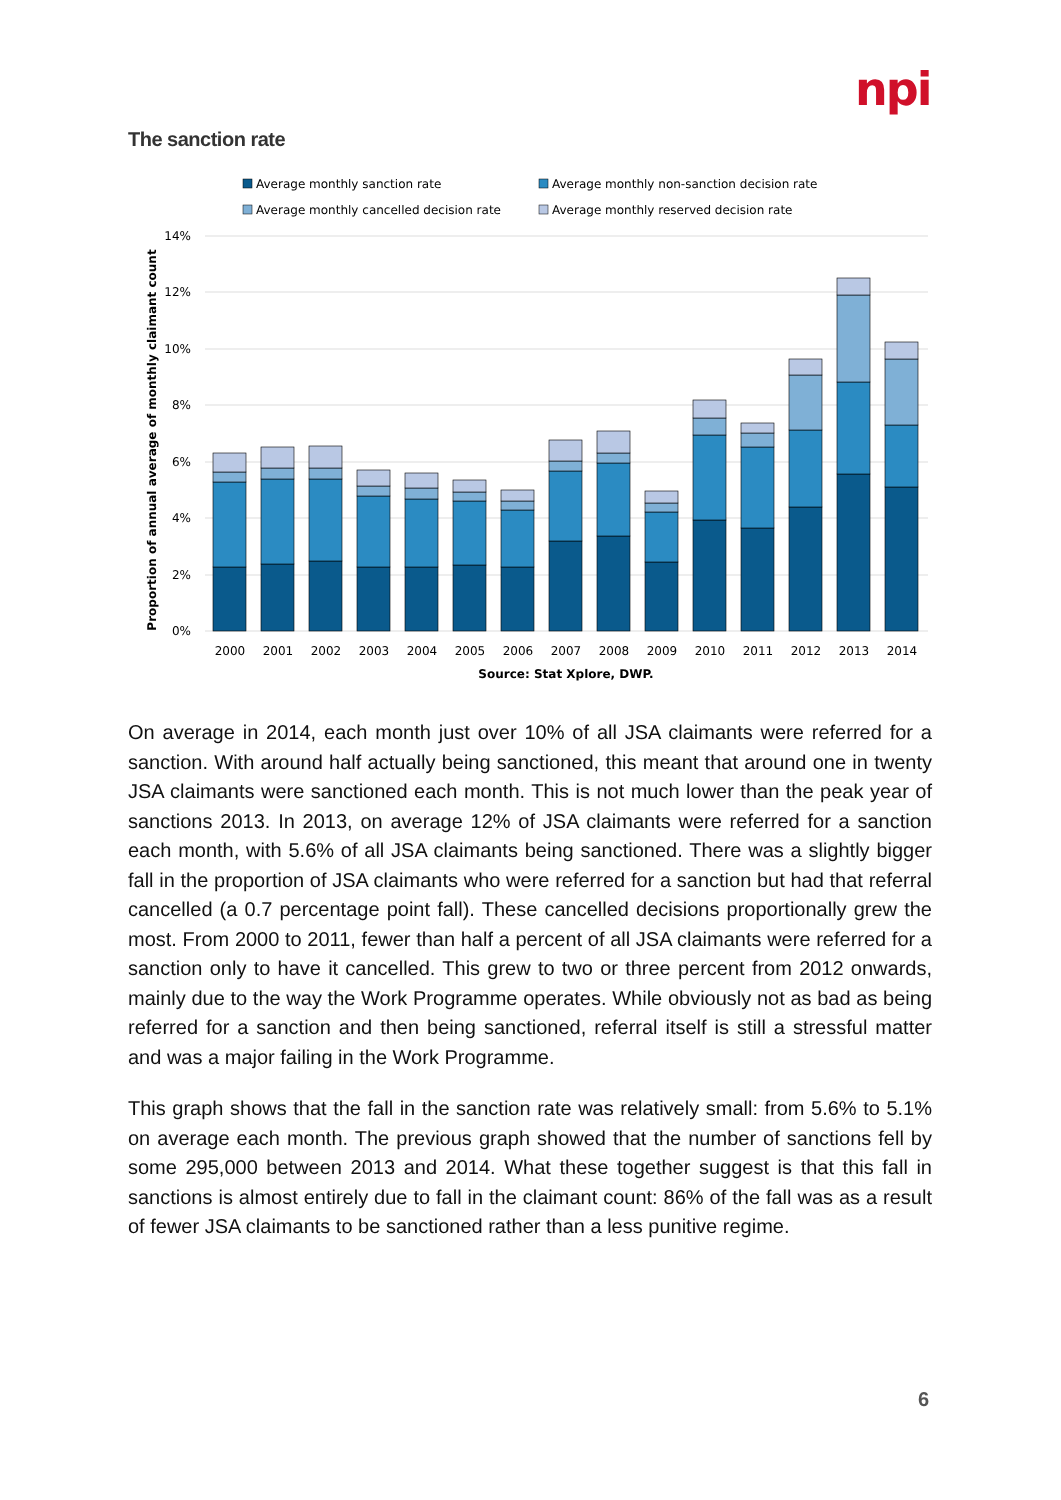npi
The sanction rate
Average monthly sanction rate
Average monthly non-sanction decision rate
Average monthly cancelled decision rate
Average monthly reserved decision rate
14%
12%
10%
8%
6%
4%
2%
0%
Proportion of annual average of monthly claimant count
2000
2001
2002
2003
2004
2005
2006
2007
2008
2009
2010
2011
2012
2013
2014
Source: Stat Xplore, DWP.
On average in 2014, each month just over 10% of all JSA claimants were referred for a sanction. With around half actually being sanctioned, this meant that around one in twenty JSA claimants were sanctioned each month. This is not much lower than the peak year of sanctions 2013. In 2013, on average 12% of JSA claimants were referred for a sanction each month, with 5.6% of all JSA claimants being sanctioned. There was a slightly bigger fall in the proportion of JSA claimants who were referred for a sanction but had that referral cancelled (a 0.7 percentage point fall). These cancelled decisions proportionally grew the most. From 2000 to 2011, fewer than half a percent of all JSA claimants were referred for a sanction only to have it cancelled. This grew to two or three percent from 2012 onwards, mainly due to the way the Work Programme operates. While obviously not as bad as being referred for a sanction and then being sanctioned, referral itself is still a stressful matter and was a major failing in the Work Programme.
This graph shows that the fall in the sanction rate was relatively small: from 5.6% to 5.1% on average each month. The previous graph showed that the number of sanctions fell by some 295,000 between 2013 and 2014. What these together suggest is that this fall in sanctions is almost entirely due to fall in the claimant count: 86% of the fall was as a result of fewer JSA claimants to be sanctioned rather than a less punitive regime.
6